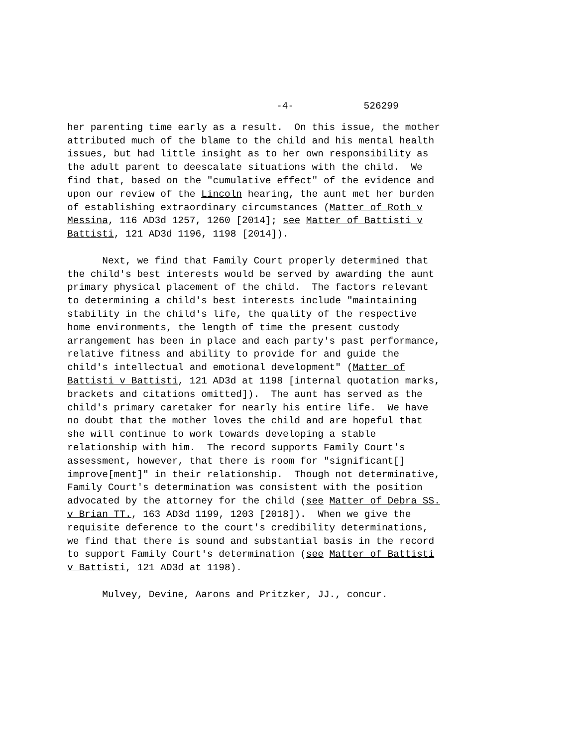-4- 526299
her parenting time early as a result. On this issue, the mother attributed much of the blame to the child and his mental health issues, but had little insight as to her own responsibility as the adult parent to deescalate situations with the child. We find that, based on the "cumulative effect" of the evidence and upon our review of the Lincoln hearing, the aunt met her burden of establishing extraordinary circumstances (Matter of Roth v Messina, 116 AD3d 1257, 1260 [2014]; see Matter of Battisti v Battisti, 121 AD3d 1196, 1198 [2014]).
Next, we find that Family Court properly determined that the child's best interests would be served by awarding the aunt primary physical placement of the child. The factors relevant to determining a child's best interests include "maintaining stability in the child's life, the quality of the respective home environments, the length of time the present custody arrangement has been in place and each party's past performance, relative fitness and ability to provide for and guide the child's intellectual and emotional development" (Matter of Battisti v Battisti, 121 AD3d at 1198 [internal quotation marks, brackets and citations omitted]). The aunt has served as the child's primary caretaker for nearly his entire life. We have no doubt that the mother loves the child and are hopeful that she will continue to work towards developing a stable relationship with him. The record supports Family Court's assessment, however, that there is room for "significant[] improve[ment]" in their relationship. Though not determinative, Family Court's determination was consistent with the position advocated by the attorney for the child (see Matter of Debra SS. v Brian TT., 163 AD3d 1199, 1203 [2018]). When we give the requisite deference to the court's credibility determinations, we find that there is sound and substantial basis in the record to support Family Court's determination (see Matter of Battisti v Battisti, 121 AD3d at 1198).
Mulvey, Devine, Aarons and Pritzker, JJ., concur.